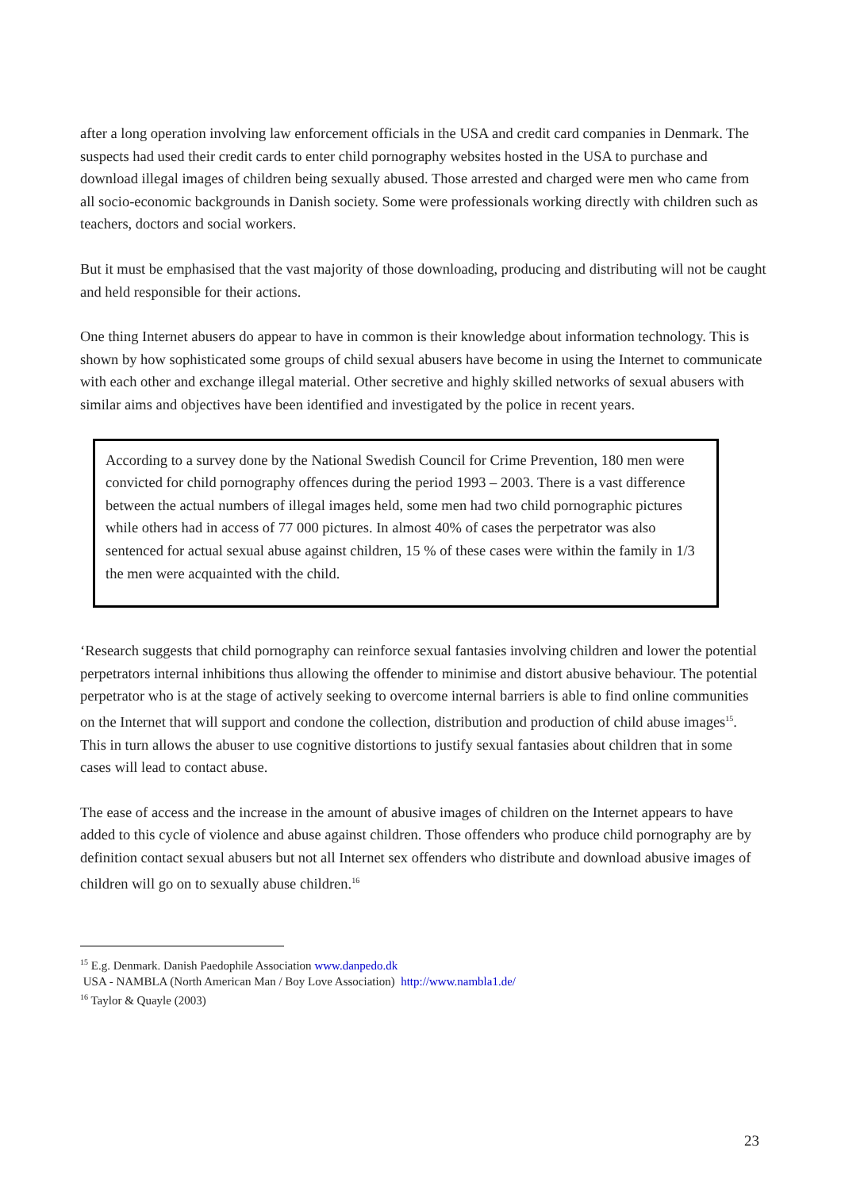after a long operation involving law enforcement officials in the USA and credit card companies in Denmark. The suspects had used their credit cards to enter child pornography websites hosted in the USA to purchase and download illegal images of children being sexually abused. Those arrested and charged were men who came from all socio-economic backgrounds in Danish society. Some were professionals working directly with children such as teachers, doctors and social workers.
But it must be emphasised that the vast majority of those downloading, producing and distributing will not be caught and held responsible for their actions.
One thing Internet abusers do appear to have in common is their knowledge about information technology. This is shown by how sophisticated some groups of child sexual abusers have become in using the Internet to communicate with each other and exchange illegal material. Other secretive and highly skilled networks of sexual abusers with similar aims and objectives have been identified and investigated by the police in recent years.
According to a survey done by the National Swedish Council for Crime Prevention, 180 men were convicted for child pornography offences during the period 1993 – 2003. There is a vast difference between the actual numbers of illegal images held, some men had two child pornographic pictures while others had in access of 77 000 pictures. In almost 40% of cases the perpetrator was also sentenced for actual sexual abuse against children, 15 % of these cases were within the family in 1/3 the men were acquainted with the child.
‘Research suggests that child pornography can reinforce sexual fantasies involving children and lower the potential perpetrators internal inhibitions thus allowing the offender to minimise and distort abusive behaviour. The potential perpetrator who is at the stage of actively seeking to overcome internal barriers is able to find online communities on the Internet that will support and condone the collection, distribution and production of child abuse images<sup>15</sup>. This in turn allows the abuser to use cognitive distortions to justify sexual fantasies about children that in some cases will lead to contact abuse.
The ease of access and the increase in the amount of abusive images of children on the Internet appears to have added to this cycle of violence and abuse against children. Those offenders who produce child pornography are by definition contact sexual abusers but not all Internet sex offenders who distribute and download abusive images of children will go on to sexually abuse children.<sup>16</sup>
<sup>15</sup> E.g. Denmark. Danish Paedophile Association www.danpedo.dk
USA - NAMBLA (North American Man / Boy Love Association) http://www.nambla1.de/
<sup>16</sup> Taylor & Quayle (2003)
23